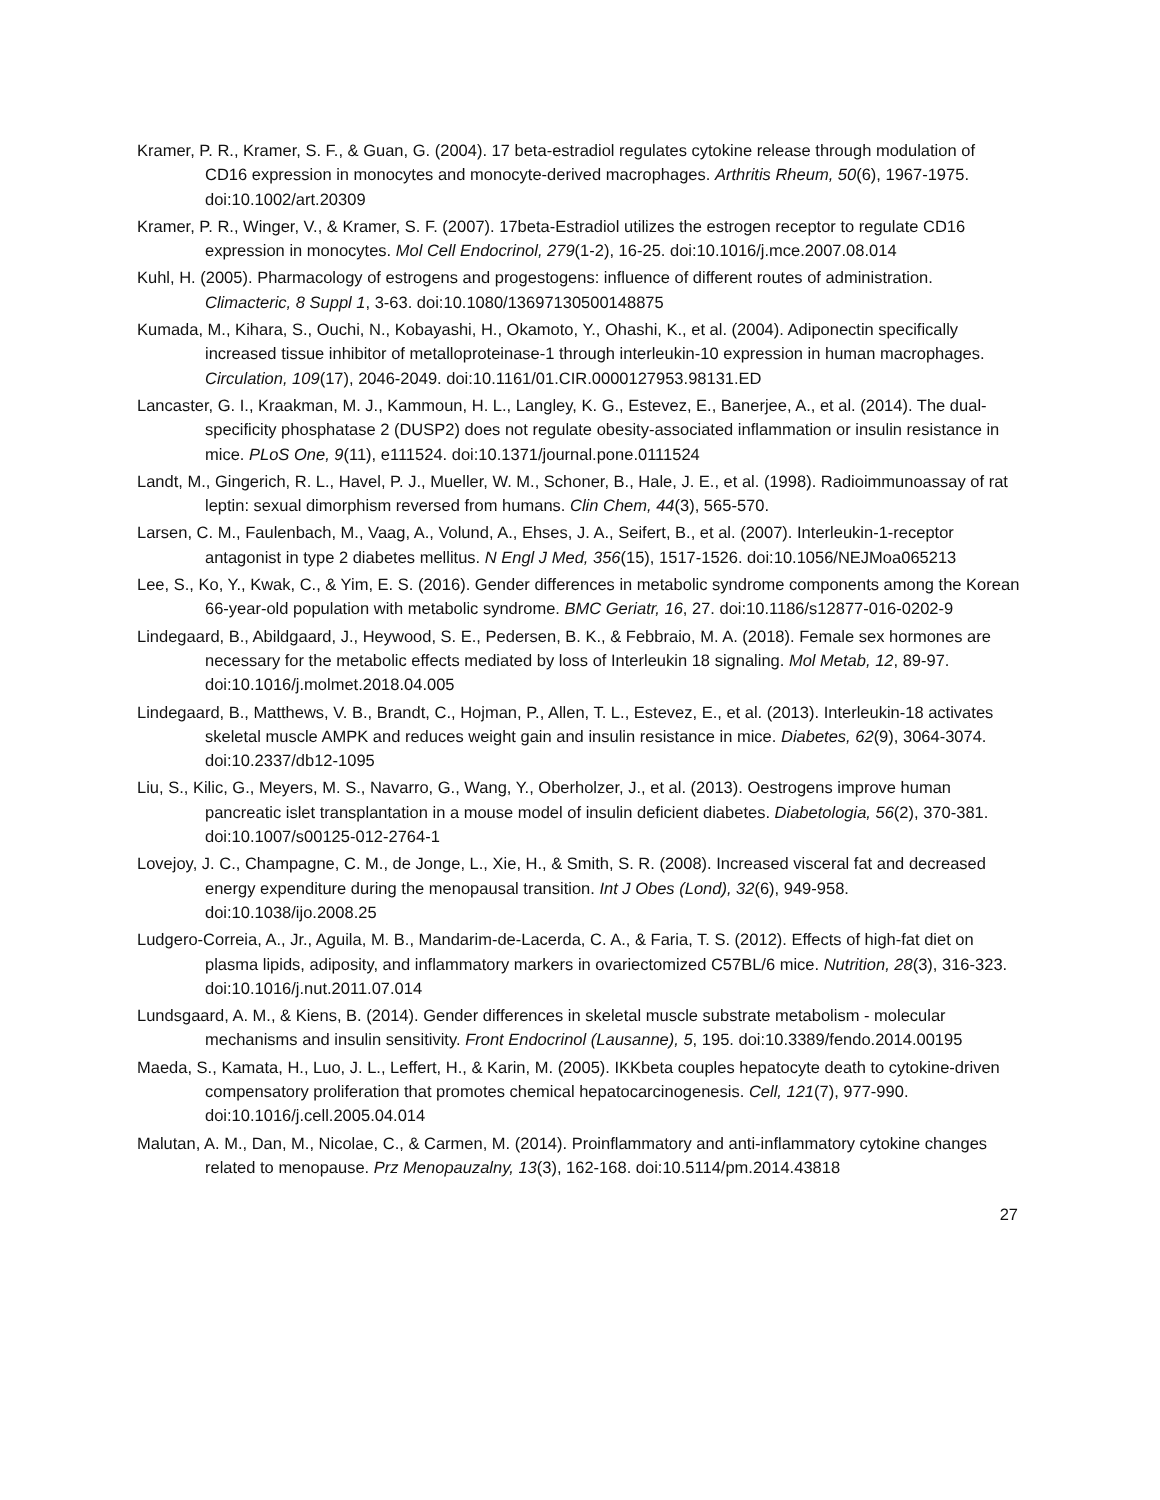Kramer, P. R., Kramer, S. F., & Guan, G. (2004). 17 beta-estradiol regulates cytokine release through modulation of CD16 expression in monocytes and monocyte-derived macrophages. Arthritis Rheum, 50(6), 1967-1975. doi:10.1002/art.20309
Kramer, P. R., Winger, V., & Kramer, S. F. (2007). 17beta-Estradiol utilizes the estrogen receptor to regulate CD16 expression in monocytes. Mol Cell Endocrinol, 279(1-2), 16-25. doi:10.1016/j.mce.2007.08.014
Kuhl, H. (2005). Pharmacology of estrogens and progestogens: influence of different routes of administration. Climacteric, 8 Suppl 1, 3-63. doi:10.1080/13697130500148875
Kumada, M., Kihara, S., Ouchi, N., Kobayashi, H., Okamoto, Y., Ohashi, K., et al. (2004). Adiponectin specifically increased tissue inhibitor of metalloproteinase-1 through interleukin-10 expression in human macrophages. Circulation, 109(17), 2046-2049. doi:10.1161/01.CIR.0000127953.98131.ED
Lancaster, G. I., Kraakman, M. J., Kammoun, H. L., Langley, K. G., Estevez, E., Banerjee, A., et al. (2014). The dual-specificity phosphatase 2 (DUSP2) does not regulate obesity-associated inflammation or insulin resistance in mice. PLoS One, 9(11), e111524. doi:10.1371/journal.pone.0111524
Landt, M., Gingerich, R. L., Havel, P. J., Mueller, W. M., Schoner, B., Hale, J. E., et al. (1998). Radioimmunoassay of rat leptin: sexual dimorphism reversed from humans. Clin Chem, 44(3), 565-570.
Larsen, C. M., Faulenbach, M., Vaag, A., Volund, A., Ehses, J. A., Seifert, B., et al. (2007). Interleukin-1-receptor antagonist in type 2 diabetes mellitus. N Engl J Med, 356(15), 1517-1526. doi:10.1056/NEJMoa065213
Lee, S., Ko, Y., Kwak, C., & Yim, E. S. (2016). Gender differences in metabolic syndrome components among the Korean 66-year-old population with metabolic syndrome. BMC Geriatr, 16, 27. doi:10.1186/s12877-016-0202-9
Lindegaard, B., Abildgaard, J., Heywood, S. E., Pedersen, B. K., & Febbraio, M. A. (2018). Female sex hormones are necessary for the metabolic effects mediated by loss of Interleukin 18 signaling. Mol Metab, 12, 89-97. doi:10.1016/j.molmet.2018.04.005
Lindegaard, B., Matthews, V. B., Brandt, C., Hojman, P., Allen, T. L., Estevez, E., et al. (2013). Interleukin-18 activates skeletal muscle AMPK and reduces weight gain and insulin resistance in mice. Diabetes, 62(9), 3064-3074. doi:10.2337/db12-1095
Liu, S., Kilic, G., Meyers, M. S., Navarro, G., Wang, Y., Oberholzer, J., et al. (2013). Oestrogens improve human pancreatic islet transplantation in a mouse model of insulin deficient diabetes. Diabetologia, 56(2), 370-381. doi:10.1007/s00125-012-2764-1
Lovejoy, J. C., Champagne, C. M., de Jonge, L., Xie, H., & Smith, S. R. (2008). Increased visceral fat and decreased energy expenditure during the menopausal transition. Int J Obes (Lond), 32(6), 949-958. doi:10.1038/ijo.2008.25
Ludgero-Correia, A., Jr., Aguila, M. B., Mandarim-de-Lacerda, C. A., & Faria, T. S. (2012). Effects of high-fat diet on plasma lipids, adiposity, and inflammatory markers in ovariectomized C57BL/6 mice. Nutrition, 28(3), 316-323. doi:10.1016/j.nut.2011.07.014
Lundsgaard, A. M., & Kiens, B. (2014). Gender differences in skeletal muscle substrate metabolism - molecular mechanisms and insulin sensitivity. Front Endocrinol (Lausanne), 5, 195. doi:10.3389/fendo.2014.00195
Maeda, S., Kamata, H., Luo, J. L., Leffert, H., & Karin, M. (2005). IKKbeta couples hepatocyte death to cytokine-driven compensatory proliferation that promotes chemical hepatocarcinogenesis. Cell, 121(7), 977-990. doi:10.1016/j.cell.2005.04.014
Malutan, A. M., Dan, M., Nicolae, C., & Carmen, M. (2014). Proinflammatory and anti-inflammatory cytokine changes related to menopause. Prz Menopauzalny, 13(3), 162-168. doi:10.5114/pm.2014.43818
27